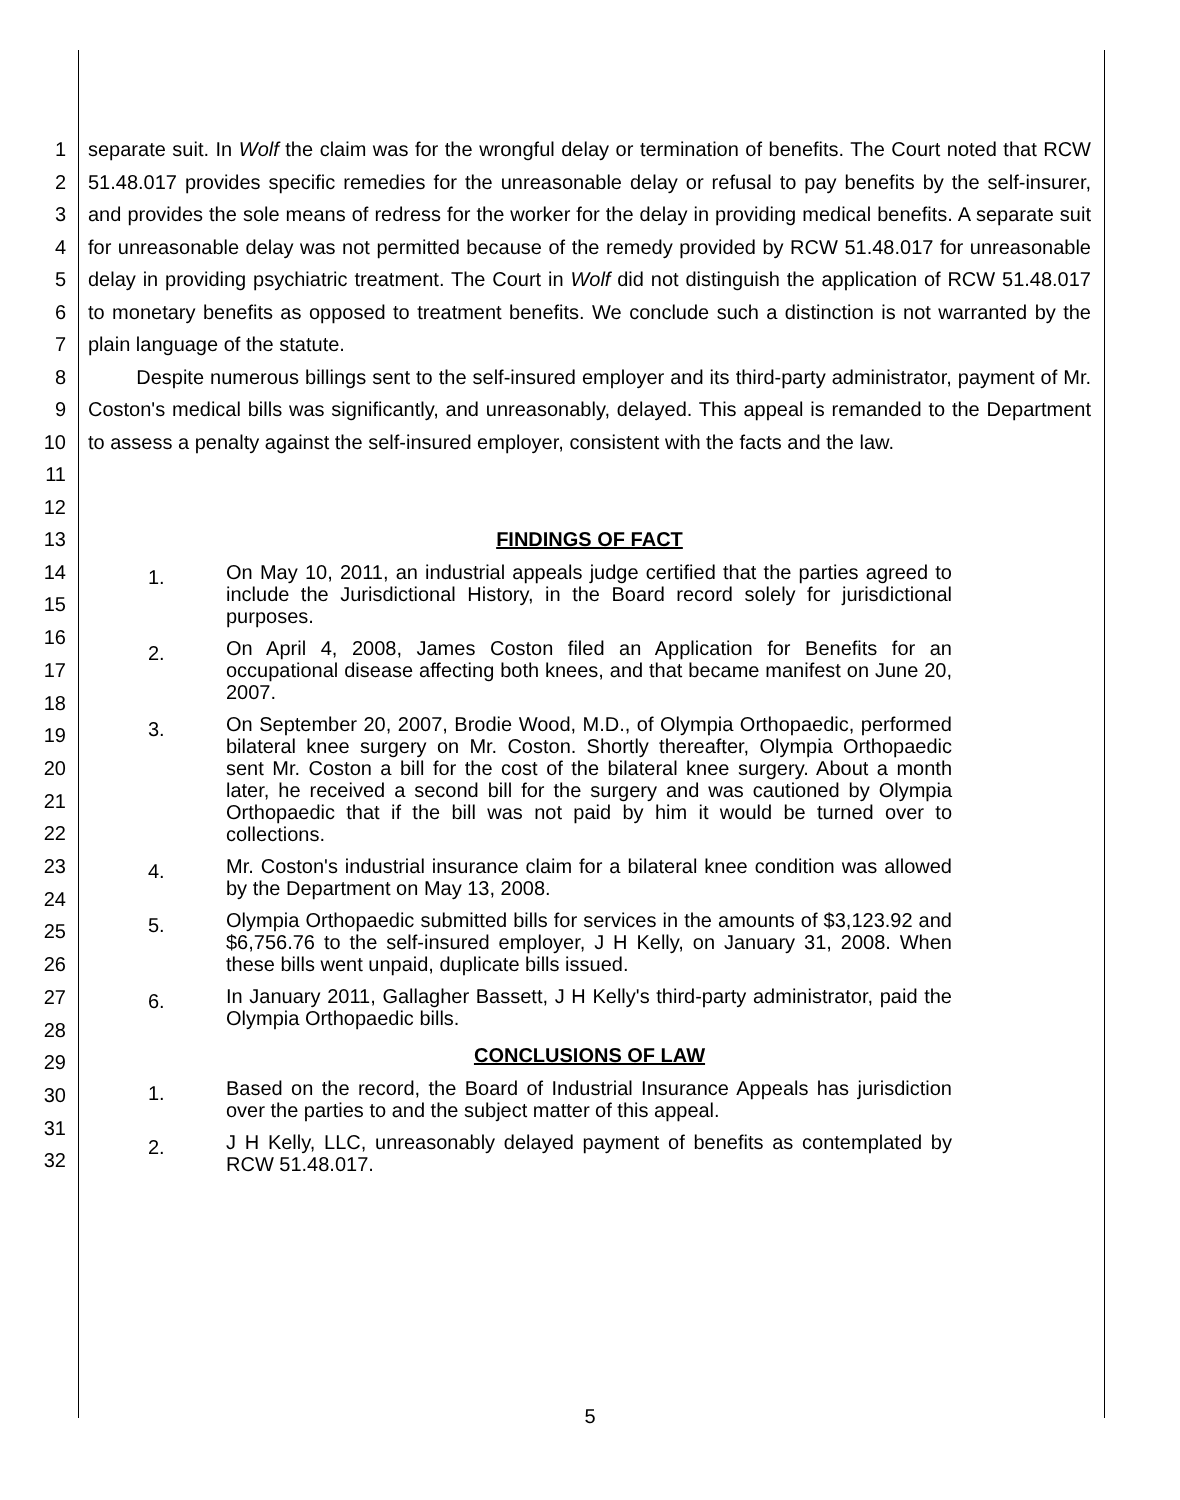1
2
3
4
5
6
7
8
9
10
11
12
separate suit. In Wolf the claim was for the wrongful delay or termination of benefits. The Court noted that RCW 51.48.017 provides specific remedies for the unreasonable delay or refusal to pay benefits by the self-insurer, and provides the sole means of redress for the worker for the delay in providing medical benefits. A separate suit for unreasonable delay was not permitted because of the remedy provided by RCW 51.48.017 for unreasonable delay in providing psychiatric treatment. The Court in Wolf did not distinguish the application of RCW 51.48.017 to monetary benefits as opposed to treatment benefits. We conclude such a distinction is not warranted by the plain language of the statute.
Despite numerous billings sent to the self-insured employer and its third-party administrator, payment of Mr. Coston's medical bills was significantly, and unreasonably, delayed. This appeal is remanded to the Department to assess a penalty against the self-insured employer, consistent with the facts and the law.
13
14
15
16
17
18
19
20
21
22
23
24
25
26
27
28
29
30
31
32
FINDINGS OF FACT
1.
On May 10, 2011, an industrial appeals judge certified that the parties agreed to include the Jurisdictional History, in the Board record solely for jurisdictional purposes.
2.
On April 4, 2008, James Coston filed an Application for Benefits for an occupational disease affecting both knees, and that became manifest on June 20, 2007.
3.
On September 20, 2007, Brodie Wood, M.D., of Olympia Orthopaedic, performed bilateral knee surgery on Mr. Coston. Shortly thereafter, Olympia Orthopaedic sent Mr. Coston a bill for the cost of the bilateral knee surgery. About a month later, he received a second bill for the surgery and was cautioned by Olympia Orthopaedic that if the bill was not paid by him it would be turned over to collections.
4.
Mr. Coston's industrial insurance claim for a bilateral knee condition was allowed by the Department on May 13, 2008.
5.
Olympia Orthopaedic submitted bills for services in the amounts of $3,123.92 and $6,756.76 to the self-insured employer, J H Kelly, on January 31, 2008. When these bills went unpaid, duplicate bills issued.
6.
In January 2011, Gallagher Bassett, J H Kelly's third-party administrator, paid the Olympia Orthopaedic bills.
CONCLUSIONS OF LAW
1.
Based on the record, the Board of Industrial Insurance Appeals has jurisdiction over the parties to and the subject matter of this appeal.
2.
J H Kelly, LLC, unreasonably delayed payment of benefits as contemplated by RCW 51.48.017.
5